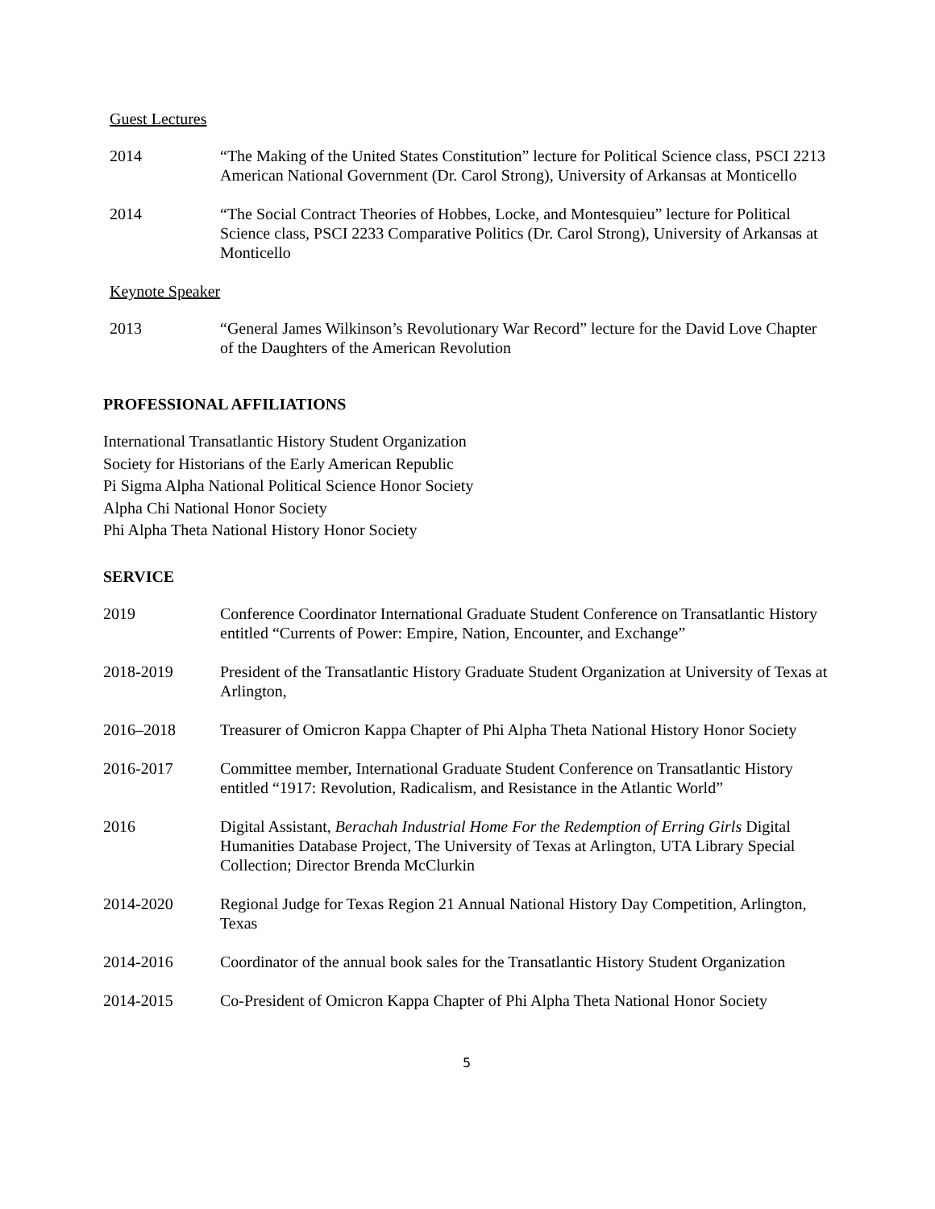Guest Lectures
2014 “The Making of the United States Constitution” lecture for Political Science class, PSCI 2213 American National Government (Dr. Carol Strong), University of Arkansas at Monticello
2014 “The Social Contract Theories of Hobbes, Locke, and Montesquieu” lecture for Political Science class, PSCI 2233 Comparative Politics (Dr. Carol Strong), University of Arkansas at Monticello
Keynote Speaker
2013 “General James Wilkinson’s Revolutionary War Record” lecture for the David Love Chapter of the Daughters of the American Revolution
PROFESSIONAL AFFILIATIONS
International Transatlantic History Student Organization
Society for Historians of the Early American Republic
Pi Sigma Alpha National Political Science Honor Society
Alpha Chi National Honor Society
Phi Alpha Theta National History Honor Society
SERVICE
2019 Conference Coordinator International Graduate Student Conference on Transatlantic History entitled “Currents of Power: Empire, Nation, Encounter, and Exchange”
2018-2019 President of the Transatlantic History Graduate Student Organization at University of Texas at Arlington,
2016–2018 Treasurer of Omicron Kappa Chapter of Phi Alpha Theta National History Honor Society
2016-2017 Committee member, International Graduate Student Conference on Transatlantic History entitled “1917: Revolution, Radicalism, and Resistance in the Atlantic World”
2016 Digital Assistant, Berachah Industrial Home For the Redemption of Erring Girls Digital Humanities Database Project, The University of Texas at Arlington, UTA Library Special Collection; Director Brenda McClurkin
2014-2020 Regional Judge for Texas Region 21 Annual National History Day Competition, Arlington, Texas
2014-2016 Coordinator of the annual book sales for the Transatlantic History Student Organization
2014-2015 Co-President of Omicron Kappa Chapter of Phi Alpha Theta National Honor Society
5